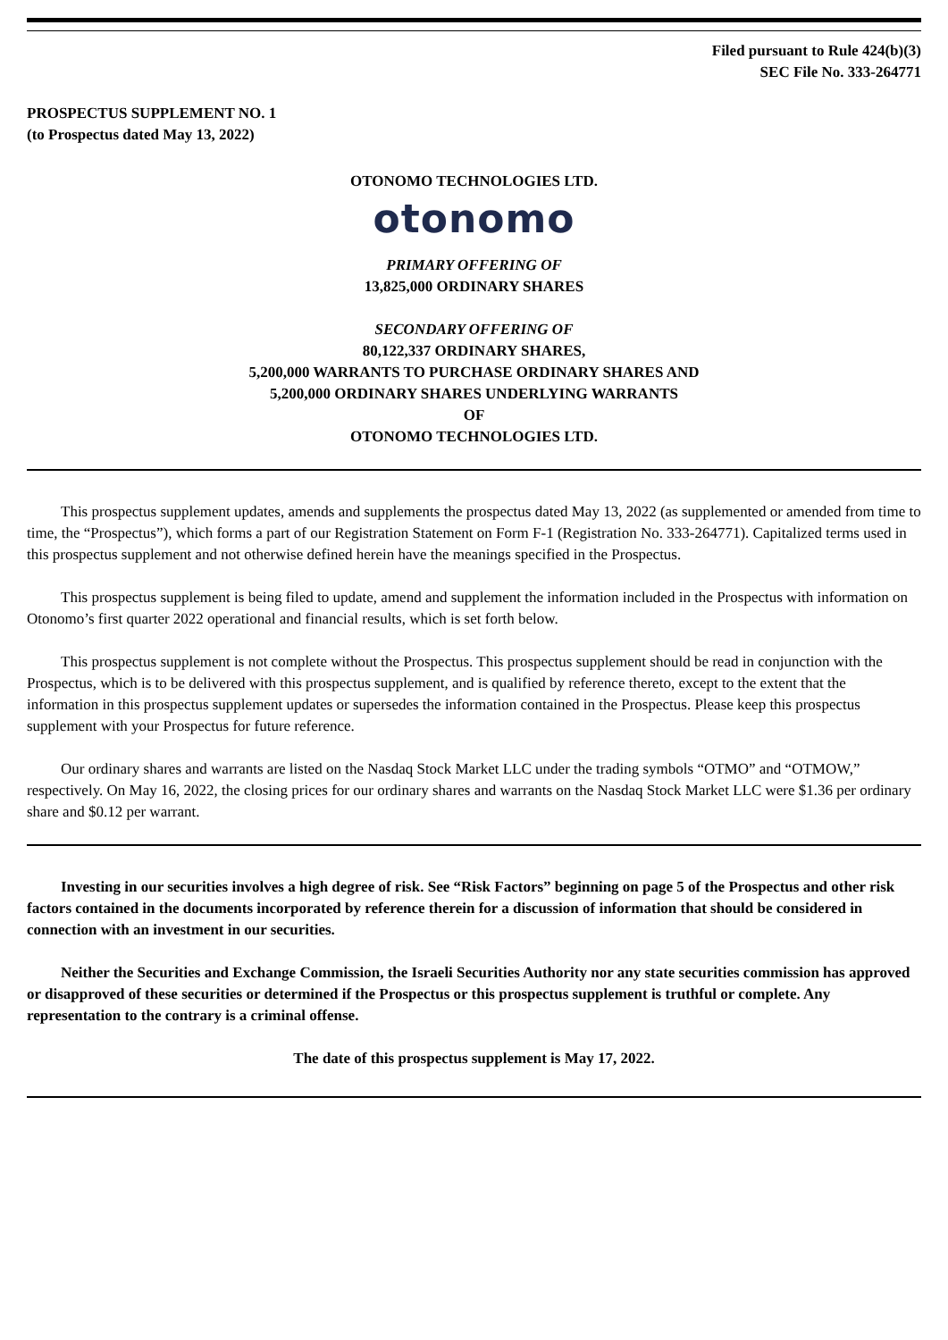Filed pursuant to Rule 424(b)(3)
SEC File No. 333-264771
PROSPECTUS SUPPLEMENT NO. 1
(to Prospectus dated May 13, 2022)
OTONOMO TECHNOLOGIES LTD.
otonomo
PRIMARY OFFERING OF
13,825,000 ORDINARY SHARES
SECONDARY OFFERING OF
80,122,337 ORDINARY SHARES,
5,200,000 WARRANTS TO PURCHASE ORDINARY SHARES AND
5,200,000 ORDINARY SHARES UNDERLYING WARRANTS
OF
OTONOMO TECHNOLOGIES LTD.
This prospectus supplement updates, amends and supplements the prospectus dated May 13, 2022 (as supplemented or amended from time to time, the “Prospectus”), which forms a part of our Registration Statement on Form F-1 (Registration No. 333-264771). Capitalized terms used in this prospectus supplement and not otherwise defined herein have the meanings specified in the Prospectus.
This prospectus supplement is being filed to update, amend and supplement the information included in the Prospectus with information on Otonomo’s first quarter 2022 operational and financial results, which is set forth below.
This prospectus supplement is not complete without the Prospectus. This prospectus supplement should be read in conjunction with the Prospectus, which is to be delivered with this prospectus supplement, and is qualified by reference thereto, except to the extent that the information in this prospectus supplement updates or supersedes the information contained in the Prospectus. Please keep this prospectus supplement with your Prospectus for future reference.
Our ordinary shares and warrants are listed on the Nasdaq Stock Market LLC under the trading symbols “OTMO” and “OTMOW,” respectively. On May 16, 2022, the closing prices for our ordinary shares and warrants on the Nasdaq Stock Market LLC were $1.36 per ordinary share and $0.12 per warrant.
Investing in our securities involves a high degree of risk. See “Risk Factors” beginning on page 5 of the Prospectus and other risk factors contained in the documents incorporated by reference therein for a discussion of information that should be considered in connection with an investment in our securities.
Neither the Securities and Exchange Commission, the Israeli Securities Authority nor any state securities commission has approved or disapproved of these securities or determined if the Prospectus or this prospectus supplement is truthful or complete. Any representation to the contrary is a criminal offense.
The date of this prospectus supplement is May 17, 2022.